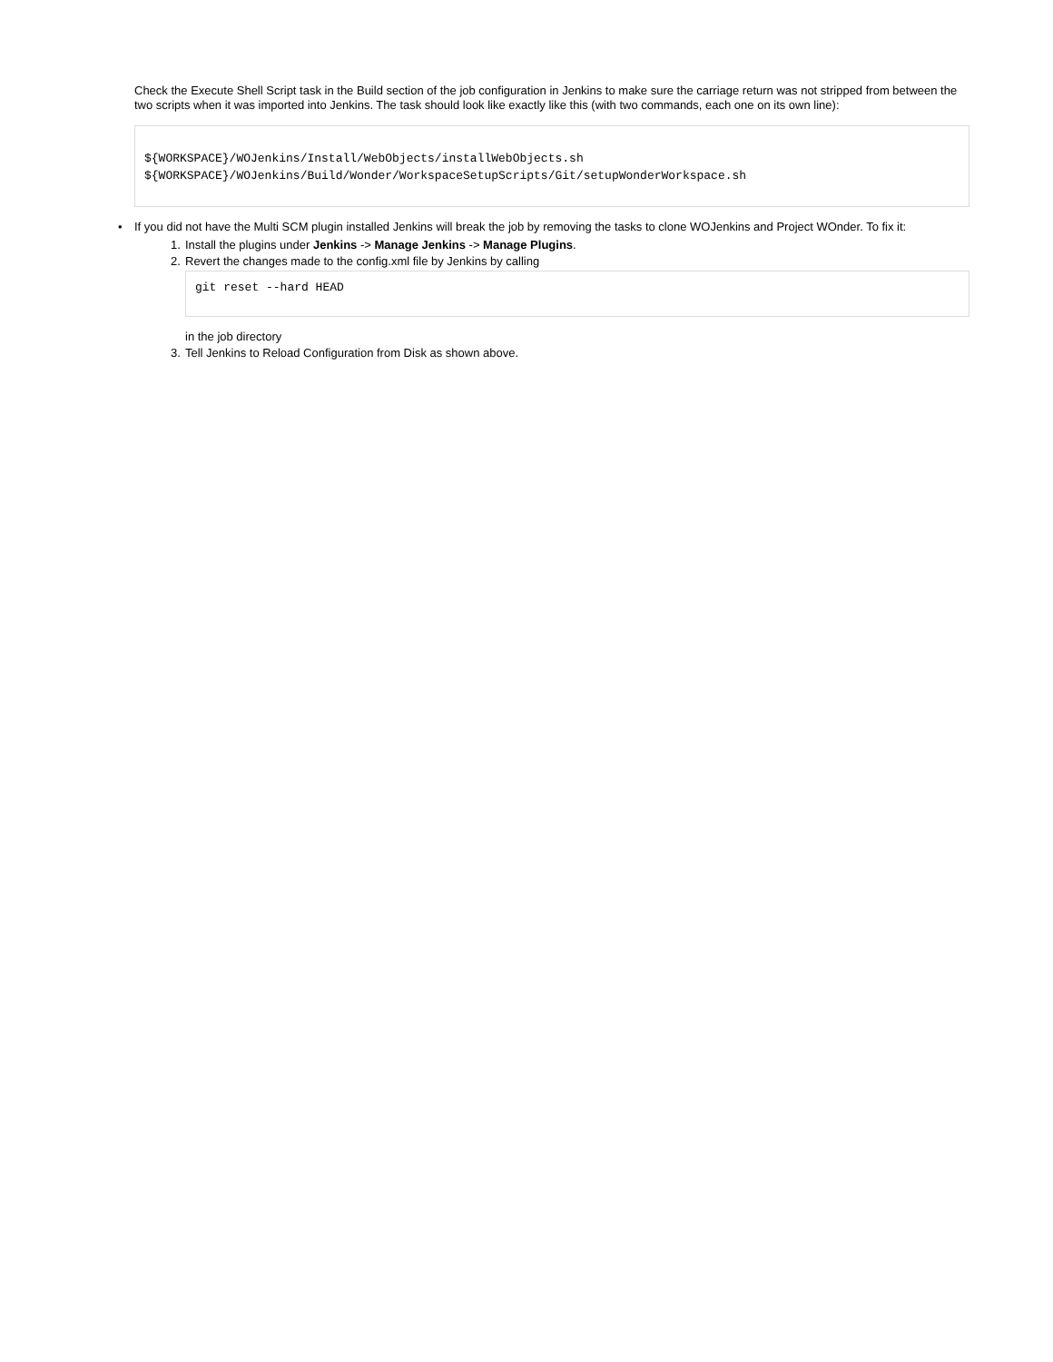Check the Execute Shell Script task in the Build section of the job configuration in Jenkins to make sure the carriage return was not stripped from between the two scripts when it was imported into Jenkins. The task should look like exactly like this (with two commands, each one on its own line):
${WORKSPACE}/WOJenkins/Install/WebObjects/installWebObjects.sh
${WORKSPACE}/WOJenkins/Build/Wonder/WorkspaceSetupScripts/Git/setupWonderWorkspace.sh
• If you did not have the Multi SCM plugin installed Jenkins will break the job by removing the tasks to clone WOJenkins and Project WOnder. To fix it:
1. Install the plugins under Jenkins -> Manage Jenkins -> Manage Plugins.
2. Revert the changes made to the config.xml file by Jenkins by calling
git reset --hard HEAD
in the job directory
3. Tell Jenkins to Reload Configuration from Disk as shown above.